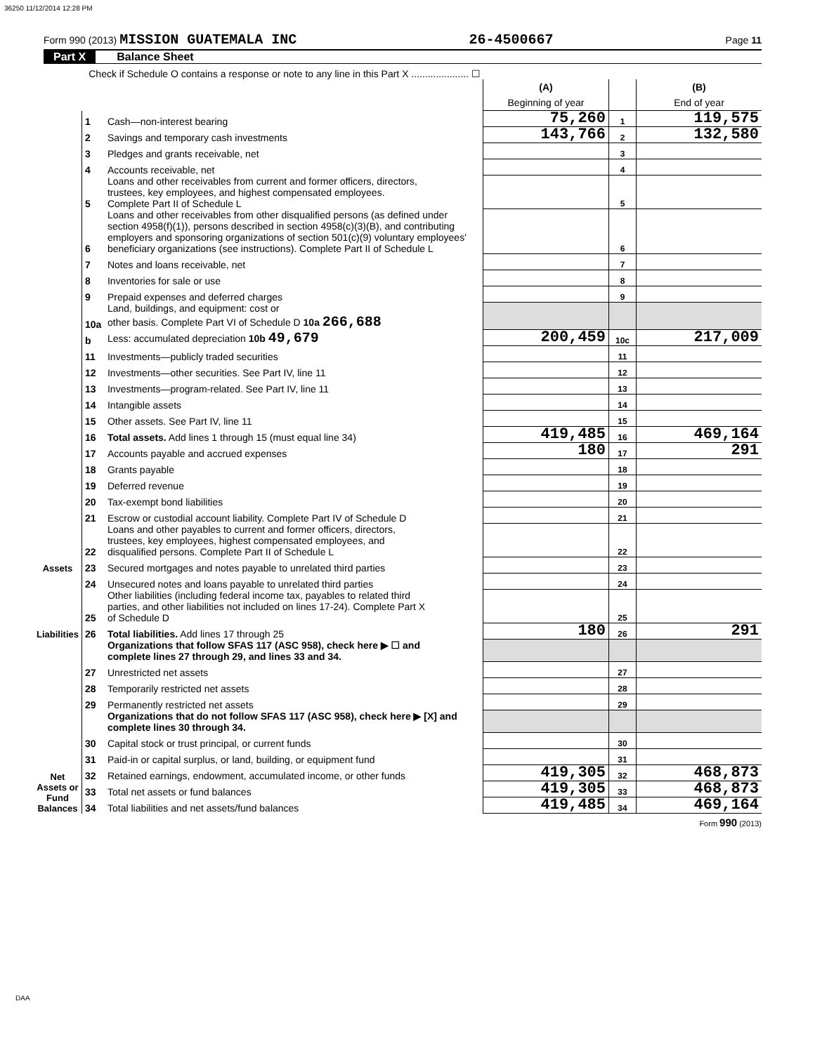36250 11/12/2014 12:28 PM
Form 990 (2013) MISSION GUATEMALA INC 26-4500667 Page 11
Part X Balance Sheet
| Check if Schedule O contains a response or note to any line in this Part X ..................... ☐ | | | | | |
| | | | (A) Beginning of year | | (B) End of year |
| Assets | 1 | Cash—non-interest bearing | 75,260 | 1 | 119,575 |
| | 2 | Savings and temporary cash investments | 143,766 | 2 | 132,580 |
| | 3 | Pledges and grants receivable, net | | 3 | |
| | 4 | Accounts receivable, net | | 4 | |
| | 5 | Loans and other receivables from current and former officers, directors, trustees, key employees, and highest compensated employees. Complete Part II of Schedule L | | 5 | |
| | 6 | Loans and other receivables from other disqualified persons (as defined under section 4958(f)(1)), persons described in section 4958(c)(3)(B), and contributing employers and sponsoring organizations of section 501(c)(9) voluntary employees' beneficiary organizations (see instructions). Complete Part II of Schedule L | | 6 | |
| | 7 | Notes and loans receivable, net | | 7 | |
| | 8 | Inventories for sale or use | | 8 | |
| | 9 | Prepaid expenses and deferred charges | | 9 | |
| | 10a | Land, buildings, and equipment: cost or other basis. Complete Part VI of Schedule D 10a 266,688 | | | |
| | b | Less: accumulated depreciation 10b 49,679 | 200,459 | 10c | 217,009 |
| | 11 | Investments—publicly traded securities | | 11 | |
| | 12 | Investments—other securities. See Part IV, line 11 | | 12 | |
| | 13 | Investments—program-related. See Part IV, line 11 | | 13 | |
| | 14 | Intangible assets | | 14 | |
| | 15 | Other assets. See Part IV, line 11 | | 15 | |
| | 16 | Total assets. Add lines 1 through 15 (must equal line 34) | 419,485 | 16 | 469,164 |
| | 17 | Accounts payable and accrued expenses | 180 | 17 | 291 |
| | 18 | Grants payable | | 18 | |
| | 19 | Deferred revenue | | 19 | |
| | 20 | Tax-exempt bond liabilities | | 20 | |
| | 21 | Escrow or custodial account liability. Complete Part IV of Schedule D | | 21 | |
| | 22 | Loans and other payables to current and former officers, directors, trustees, key employees, highest compensated employees, and disqualified persons. Complete Part II of Schedule L | | 22 | |
| | 23 | Secured mortgages and notes payable to unrelated third parties | | 23 | |
| Liabilities | 24 | Unsecured notes and loans payable to unrelated third parties | | 24 | |
| | 25 | Other liabilities (including federal income tax, payables to related third parties, and other liabilities not included on lines 17-24). Complete Part X of Schedule D | | 25 | |
| | 26 | Total liabilities. Add lines 17 through 25 | 180 | 26 | 291 |
| Net Assets or Fund Balances | | Organizations that follow SFAS 117 (ASC 958), check here ▶ ☐ and complete lines 27 through 29, and lines 33 and 34. | | | |
| | 27 | Unrestricted net assets | | 27 | |
| | 28 | Temporarily restricted net assets | | 28 | |
| | 29 | Permanently restricted net assets | | 29 | |
| | | Organizations that do not follow SFAS 117 (ASC 958), check here ▶ [X] and complete lines 30 through 34. | | | |
| | 30 | Capital stock or trust principal, or current funds | | 30 | |
| | 31 | Paid-in or capital surplus, or land, building, or equipment fund | | 31 | |
| | 32 | Retained earnings, endowment, accumulated income, or other funds | 419,305 | 32 | 468,873 |
| | 33 | Total net assets or fund balances | 419,305 | 33 | 468,873 |
| | 34 | Total liabilities and net assets/fund balances | 419,485 | 34 | 469,164 |
Form 990 (2013)
DAA